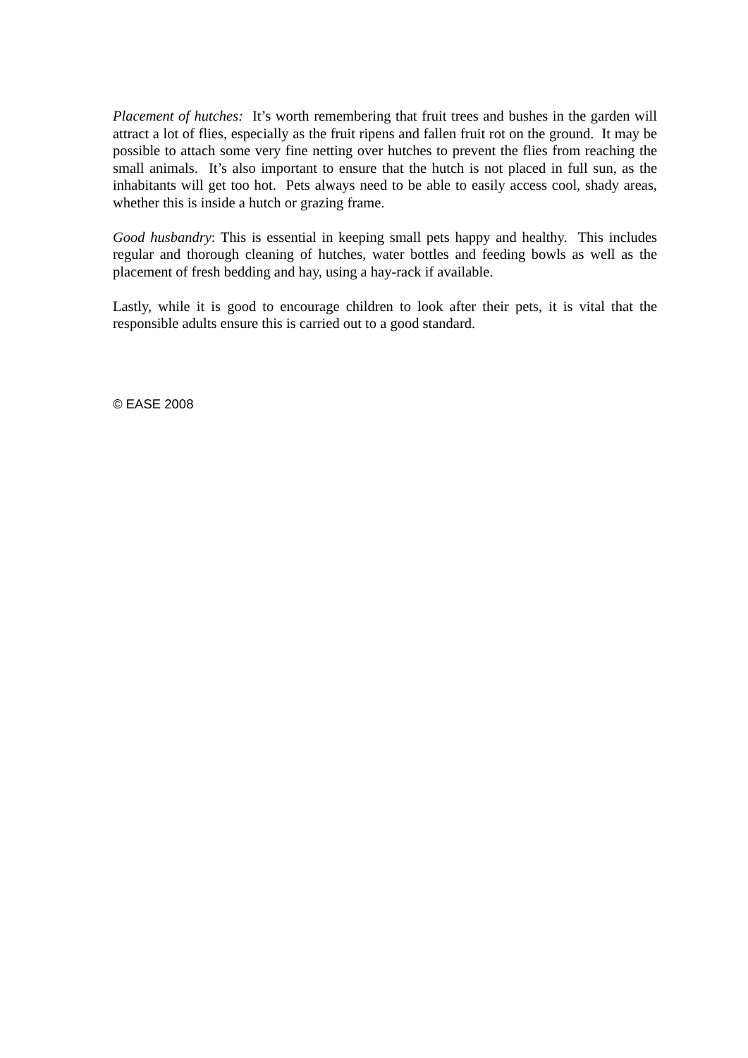Placement of hutches: It’s worth remembering that fruit trees and bushes in the garden will attract a lot of flies, especially as the fruit ripens and fallen fruit rot on the ground. It may be possible to attach some very fine netting over hutches to prevent the flies from reaching the small animals. It’s also important to ensure that the hutch is not placed in full sun, as the inhabitants will get too hot. Pets always need to be able to easily access cool, shady areas, whether this is inside a hutch or grazing frame.
Good husbandry: This is essential in keeping small pets happy and healthy. This includes regular and thorough cleaning of hutches, water bottles and feeding bowls as well as the placement of fresh bedding and hay, using a hay-rack if available.
Lastly, while it is good to encourage children to look after their pets, it is vital that the responsible adults ensure this is carried out to a good standard.
© EASE 2008